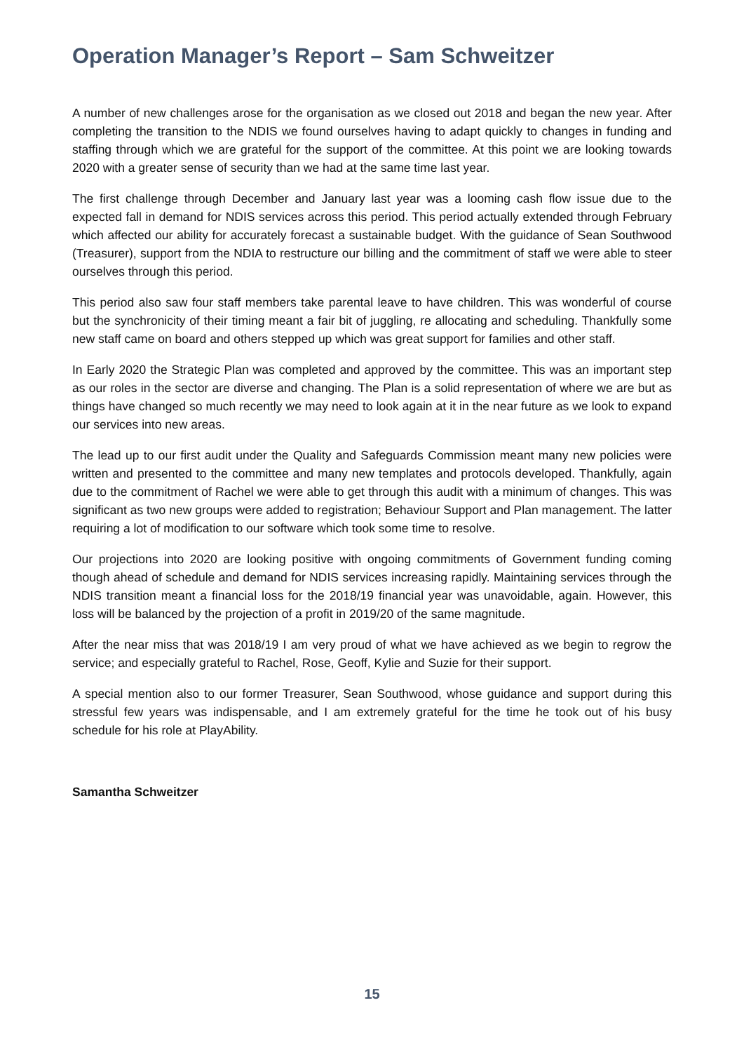Operation Manager’s Report – Sam Schweitzer
A number of new challenges arose for the organisation as we closed out 2018 and began the new year. After completing the transition to the NDIS we found ourselves having to adapt quickly to changes in funding and staffing through which we are grateful for the support of the committee. At this point we are looking towards 2020 with a greater sense of security than we had at the same time last year.
The first challenge through December and January last year was a looming cash flow issue due to the expected fall in demand for NDIS services across this period. This period actually extended through February which affected our ability for accurately forecast a sustainable budget. With the guidance of Sean Southwood (Treasurer), support from the NDIA to restructure our billing and the commitment of staff we were able to steer ourselves through this period.
This period also saw four staff members take parental leave to have children. This was wonderful of course but the synchronicity of their timing meant a fair bit of juggling, re allocating and scheduling. Thankfully some new staff came on board and others stepped up which was great support for families and other staff.
In Early 2020 the Strategic Plan was completed and approved by the committee. This was an important step as our roles in the sector are diverse and changing. The Plan is a solid representation of where we are but as things have changed so much recently we may need to look again at it in the near future as we look to expand our services into new areas.
The lead up to our first audit under the Quality and Safeguards Commission meant many new policies were written and presented to the committee and many new templates and protocols developed. Thankfully, again due to the commitment of Rachel we were able to get through this audit with a minimum of changes. This was significant as two new groups were added to registration; Behaviour Support and Plan management. The latter requiring a lot of modification to our software which took some time to resolve.
Our projections into 2020 are looking positive with ongoing commitments of Government funding coming though ahead of schedule and demand for NDIS services increasing rapidly. Maintaining services through the NDIS transition meant a financial loss for the 2018/19 financial year was unavoidable, again. However, this loss will be balanced by the projection of a profit in 2019/20 of the same magnitude.
After the near miss that was 2018/19 I am very proud of what we have achieved as we begin to regrow the service; and especially grateful to Rachel, Rose, Geoff, Kylie and Suzie for their support.
A special mention also to our former Treasurer, Sean Southwood, whose guidance and support during this stressful few years was indispensable, and I am extremely grateful for the time he took out of his busy schedule for his role at PlayAbility.
Samantha Schweitzer
15